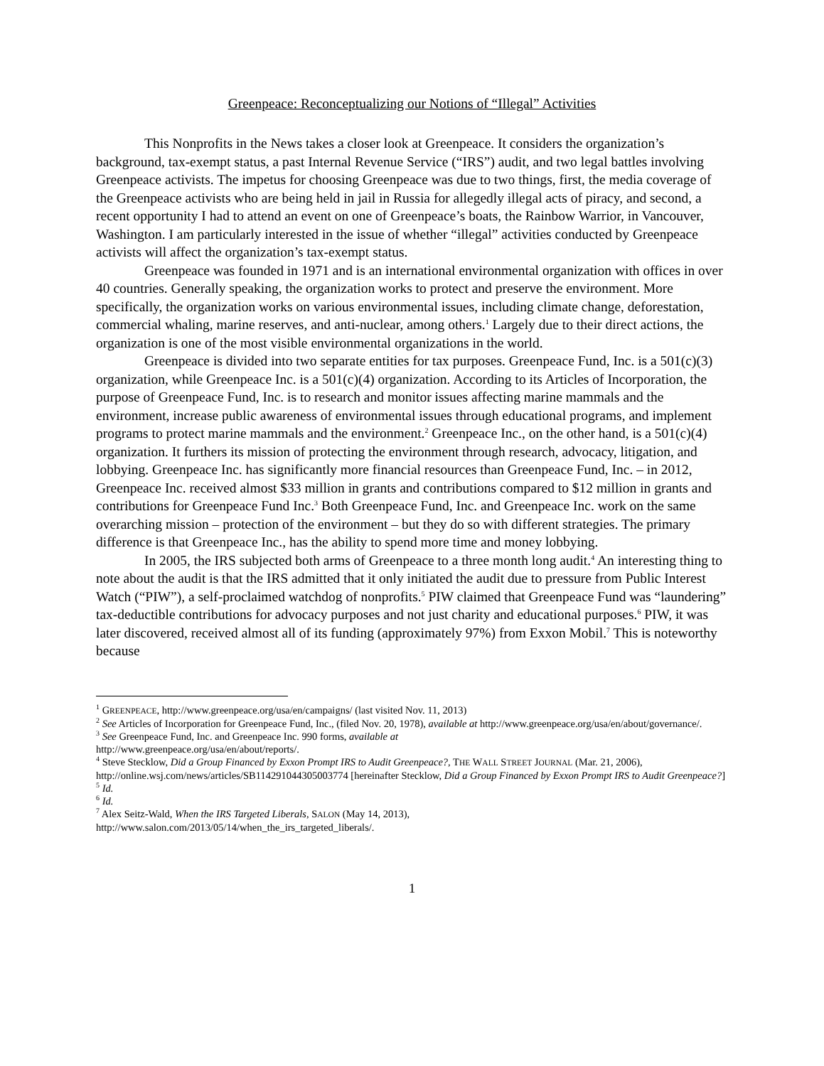Greenpeace: Reconceptualizing our Notions of “Illegal” Activities
This Nonprofits in the News takes a closer look at Greenpeace. It considers the organization’s background, tax-exempt status, a past Internal Revenue Service (“IRS”) audit, and two legal battles involving Greenpeace activists. The impetus for choosing Greenpeace was due to two things, first, the media coverage of the Greenpeace activists who are being held in jail in Russia for allegedly illegal acts of piracy, and second, a recent opportunity I had to attend an event on one of Greenpeace’s boats, the Rainbow Warrior, in Vancouver, Washington. I am particularly interested in the issue of whether “illegal” activities conducted by Greenpeace activists will affect the organization’s tax-exempt status.
Greenpeace was founded in 1971 and is an international environmental organization with offices in over 40 countries. Generally speaking, the organization works to protect and preserve the environment. More specifically, the organization works on various environmental issues, including climate change, deforestation, commercial whaling, marine reserves, and anti-nuclear, among others.<sup>1</sup> Largely due to their direct actions, the organization is one of the most visible environmental organizations in the world.
Greenpeace is divided into two separate entities for tax purposes. Greenpeace Fund, Inc. is a 501(c)(3) organization, while Greenpeace Inc. is a 501(c)(4) organization. According to its Articles of Incorporation, the purpose of Greenpeace Fund, Inc. is to research and monitor issues affecting marine mammals and the environment, increase public awareness of environmental issues through educational programs, and implement programs to protect marine mammals and the environment.<sup>2</sup> Greenpeace Inc., on the other hand, is a 501(c)(4) organization. It furthers its mission of protecting the environment through research, advocacy, litigation, and lobbying. Greenpeace Inc. has significantly more financial resources than Greenpeace Fund, Inc. – in 2012, Greenpeace Inc. received almost $33 million in grants and contributions compared to $12 million in grants and contributions for Greenpeace Fund Inc.<sup>3</sup> Both Greenpeace Fund, Inc. and Greenpeace Inc. work on the same overarching mission – protection of the environment – but they do so with different strategies. The primary difference is that Greenpeace Inc., has the ability to spend more time and money lobbying.
In 2005, the IRS subjected both arms of Greenpeace to a three month long audit.<sup>4</sup> An interesting thing to note about the audit is that the IRS admitted that it only initiated the audit due to pressure from Public Interest Watch (“PIW”), a self-proclaimed watchdog of nonprofits.<sup>5</sup> PIW claimed that Greenpeace Fund was “laundering” tax-deductible contributions for advocacy purposes and not just charity and educational purposes.<sup>6</sup> PIW, it was later discovered, received almost all of its funding (approximately 97%) from Exxon Mobil.<sup>7</sup> This is noteworthy because
<sup>1</sup> GREENPEACE, http://www.greenpeace.org/usa/en/campaigns/ (last visited Nov. 11, 2013)
<sup>2</sup> See Articles of Incorporation for Greenpeace Fund, Inc., (filed Nov. 20, 1978), available at http://www.greenpeace.org/usa/en/about/governance/.
<sup>3</sup> See Greenpeace Fund, Inc. and Greenpeace Inc. 990 forms, available at
http://www.greenpeace.org/usa/en/about/reports/.
<sup>4</sup> Steve Stecklow, Did a Group Financed by Exxon Prompt IRS to Audit Greenpeace?, THE WALL STREET JOURNAL (Mar. 21, 2006), http://online.wsj.com/news/articles/SB114291044305003774 [hereinafter Stecklow, Did a Group Financed by Exxon Prompt IRS to Audit Greenpeace?]
<sup>5</sup> Id.
<sup>6</sup> Id.
<sup>7</sup> Alex Seitz-Wald, When the IRS Targeted Liberals, SALON (May 14, 2013),
http://www.salon.com/2013/05/14/when_the_irs_targeted_liberals/.
1